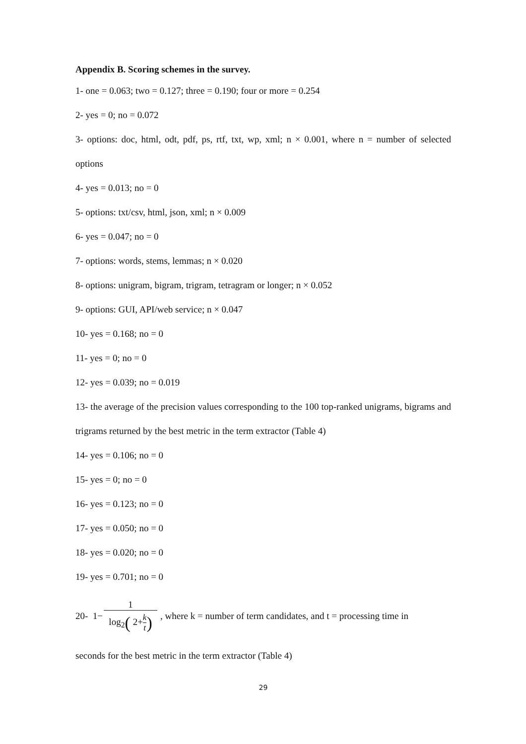Appendix B. Scoring schemes in the survey.
1- one = 0.063; two = 0.127; three = 0.190; four or more = 0.254
2- yes = 0; no = 0.072
3- options: doc, html, odt, pdf, ps, rtf, txt, wp, xml; n × 0.001, where n = number of selected options
4- yes = 0.013; no = 0
5- options: txt/csv, html, json, xml; n × 0.009
6- yes = 0.047; no = 0
7- options: words, stems, lemmas; n × 0.020
8- options: unigram, bigram, trigram, tetragram or longer; n × 0.052
9- options: GUI, API/web service; n × 0.047
10- yes = 0.168; no = 0
11- yes = 0; no = 0
12- yes = 0.039; no = 0.019
13- the average of the precision values corresponding to the 100 top-ranked unigrams, bigrams and trigrams returned by the best metric in the term extractor (Table 4)
14- yes = 0.106; no = 0
15- yes = 0; no = 0
16- yes = 0.123; no = 0
17- yes = 0.050; no = 0
18- yes = 0.020; no = 0
19- yes = 0.701; no = 0
20- 1− 1 log<sub>2</sub>( 2+k t), where k = number of term candidates, and t = processing time in
seconds for the best metric in the term extractor (Table 4)
29